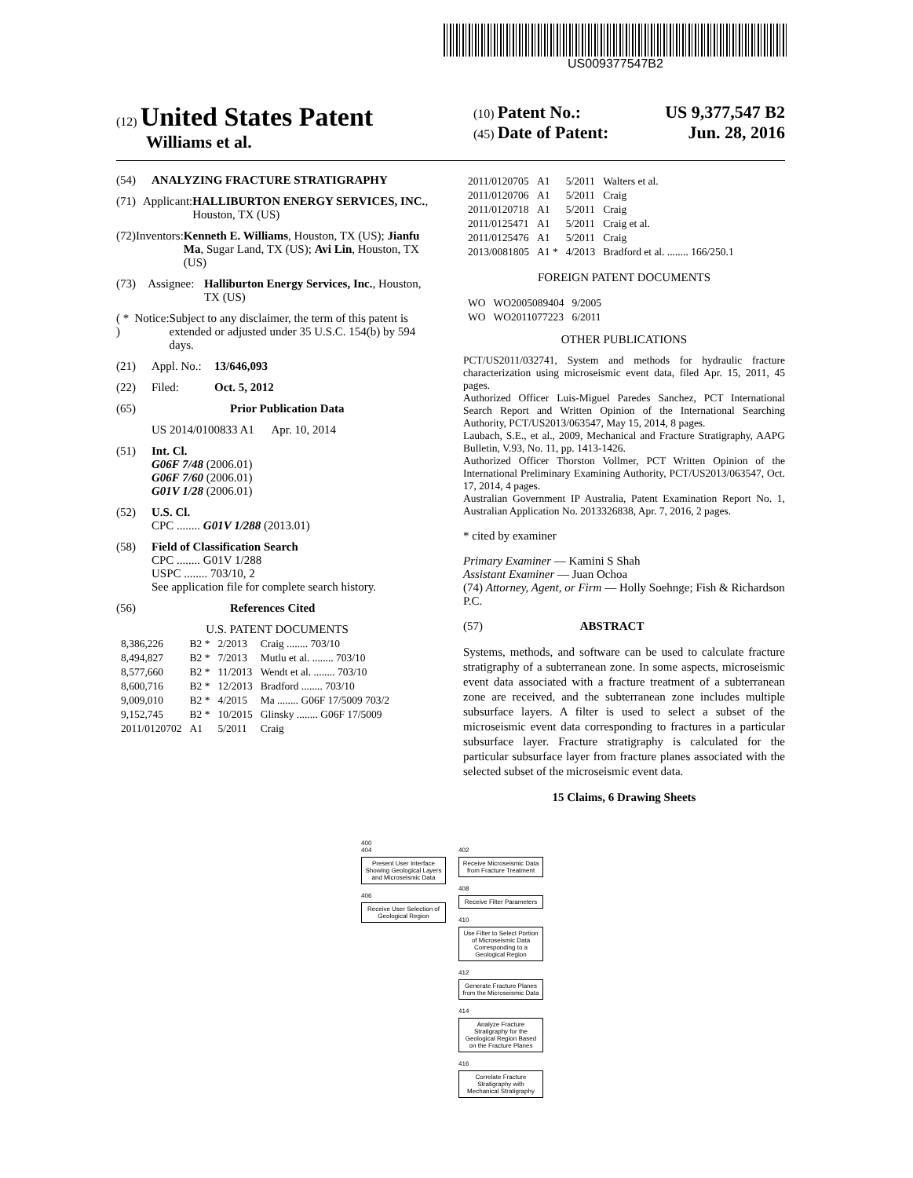US009377547B2
(12) United States Patent
Williams et al.
(10) Patent No.: US 9,377,547 B2
(45) Date of Patent: Jun. 28, 2016
(54) ANALYZING FRACTURE STRATIGRAPHY
(71) Applicant: HALLIBURTON ENERGY SERVICES, INC., Houston, TX (US)
(72) Inventors: Kenneth E. Williams, Houston, TX (US); Jianfu Ma, Sugar Land, TX (US); Avi Lin, Houston, TX (US)
(73) Assignee: Halliburton Energy Services, Inc., Houston, TX (US)
( * ) Notice: Subject to any disclaimer, the term of this patent is extended or adjusted under 35 U.S.C. 154(b) by 594 days.
(21) Appl. No.: 13/646,093
(22) Filed: Oct. 5, 2012
(65) Prior Publication Data
US 2014/0100833 A1 Apr. 10, 2014
(51) Int. Cl.
G06F 7/48 (2006.01)
G06F 7/60 (2006.01)
G01V 1/28 (2006.01)
(52) U.S. Cl.
CPC ........ G01V 1/288 (2013.01)
(58) Field of Classification Search
CPC ........ G01V 1/288
USPC ........ 703/10, 2
See application file for complete search history.
(56) References Cited
U.S. PATENT DOCUMENTS
| 8,386,226 | B2 * | 2/2013 | Craig ........ 703/10 |
| 8,494,827 | B2 * | 7/2013 | Mutlu et al. ........ 703/10 |
| 8,577,660 | B2 * | 11/2013 | Wendt et al. ........ 703/10 |
| 8,600,716 | B2 * | 12/2013 | Bradford ........ 703/10 |
| 9,009,010 | B2 * | 4/2015 | Ma ........ G06F 17/5009 703/2 |
| 9,152,745 | B2 * | 10/2015 | Glinsky ........ G06F 17/5009 |
| 2011/0120702 | A1 | 5/2011 | Craig |
| 2011/0120705 | A1 | 5/2011 | Walters et al. |
| 2011/0120706 | A1 | 5/2011 | Craig |
| 2011/0120718 | A1 | 5/2011 | Craig |
| 2011/0125471 | A1 | 5/2011 | Craig et al. |
| 2011/0125476 | A1 | 5/2011 | Craig |
| 2013/0081805 | A1 * | 4/2013 | Bradford et al. ........ 166/250.1 |
FOREIGN PATENT DOCUMENTS
| WO | WO2005089404 | 9/2005 |
| WO | WO2011077223 | 6/2011 |
OTHER PUBLICATIONS
PCT/US2011/032741, System and methods for hydraulic fracture characterization using microseismic event data, filed Apr. 15, 2011, 45 pages.
Authorized Officer Luis-Miguel Paredes Sanchez, PCT International Search Report and Written Opinion of the International Searching Authority, PCT/US2013/063547, May 15, 2014, 8 pages.
Laubach, S.E., et al., 2009, Mechanical and Fracture Stratigraphy, AAPG Bulletin, V.93, No. 11, pp. 1413-1426.
Authorized Officer Thorston Vollmer, PCT Written Opinion of the International Preliminary Examining Authority, PCT/US2013/063547, Oct. 17, 2014, 4 pages.
Australian Government IP Australia, Patent Examination Report No. 1, Australian Application No. 2013326838, Apr. 7, 2016, 2 pages.
* cited by examiner
Primary Examiner — Kamini S Shah
Assistant Examiner — Juan Ochoa
(74) Attorney, Agent, or Firm — Holly Soehnge; Fish & Richardson P.C.
(57) ABSTRACT
Systems, methods, and software can be used to calculate fracture stratigraphy of a subterranean zone. In some aspects, microseismic event data associated with a fracture treatment of a subterranean zone are received, and the subterranean zone includes multiple subsurface layers. A filter is used to select a subset of the microseismic event data corresponding to fractures in a particular subsurface layer. Fracture stratigraphy is calculated for the particular subsurface layer from fracture planes associated with the selected subset of the microseismic event data.
15 Claims, 6 Drawing Sheets
400
404
Present User Interface Showing Geological Layers and Microseismic Data
406
Receive User Selection of Geological Region
402
Receive Microseismic Data from Fracture Treatment
408
Receive Filter Parameters
410
Use Filter to Select Portion of Microseismic Data Corresponding to a Geological Region
412
Generate Fracture Planes from the Microseismic Data
414
Analyze Fracture Stratigraphy for the Geological Region Based on the Fracture Planes
416
Correlate Fracture Stratigraphy with Mechanical Stratigraphy